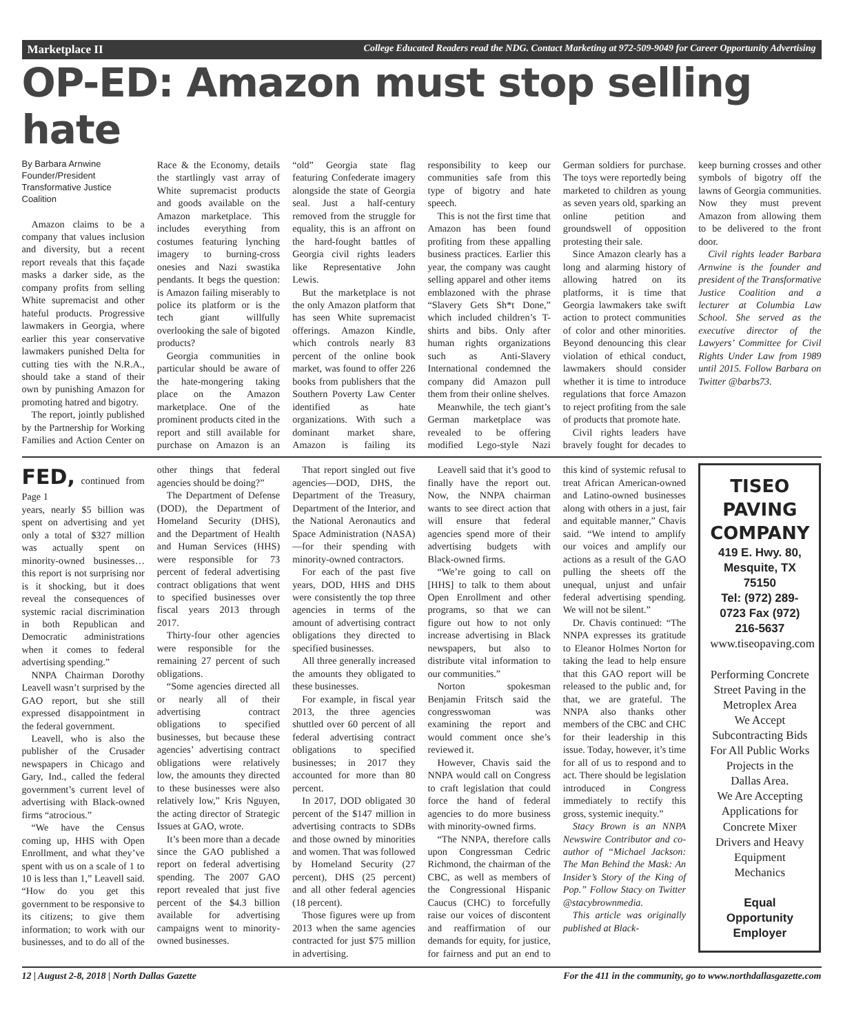Marketplace II College Educated Readers read the NDG. Contact Marketing at 972-509-9049 for Career Opportunity Advertising
OP-ED: Amazon must stop selling hate
By Barbara Arnwine
Founder/President
Transformative Justice Coalition
Amazon claims to be a company that values inclusion and diversity, but a recent report reveals that this façade masks a darker side, as the company profits from selling White supremacist and other hateful products. Progressive lawmakers in Georgia, where earlier this year conservative lawmakers punished Delta for cutting ties with the N.R.A., should take a stand of their own by punishing Amazon for promoting hatred and bigotry.
The report, jointly published by the Partnership for Working Families and Action Center on Race & the Economy, details the startlingly vast array of White supremacist products and goods available on the Amazon marketplace. This includes everything from costumes featuring lynching imagery to burning-cross onesies and Nazi swastika pendants. It begs the question: is Amazon failing miserably to police its platform or is the tech giant willfully overlooking the sale of bigoted products?
Georgia communities in particular should be aware of the hate-mongering taking place on the Amazon marketplace. One of the prominent products cited in the report and still available for purchase on Amazon is an “old” Georgia state flag featuring Confederate imagery alongside the state of Georgia seal. Just a half-century removed from the struggle for equality, this is an affront on the hard-fought battles of Georgia civil rights leaders like Representative John Lewis.
But the marketplace is not the only Amazon platform that has seen White supremacist offerings. Amazon Kindle, which controls nearly 83 percent of the online book market, was found to offer 226 books from publishers that the Southern Poverty Law Center identified as hate organizations. With such a dominant market share, Amazon is failing its responsibility to keep our communities safe from this type of bigotry and hate speech.
This is not the first time that Amazon has been found profiting from these appalling business practices. Earlier this year, the company was caught selling apparel and other items emblazoned with the phrase “Slavery Gets Sh*t Done,” which included children’s T-shirts and bibs. Only after human rights organizations such as Anti-Slavery International condemned the company did Amazon pull them from their online shelves.
Meanwhile, the tech giant’s German marketplace was revealed to be offering modified Lego-style Nazi German soldiers for purchase. The toys were reportedly being marketed to children as young as seven years old, sparking an online petition and groundswell of opposition protesting their sale.
Since Amazon clearly has a long and alarming history of allowing hatred on its platforms, it is time that Georgia lawmakers take swift action to protect communities of color and other minorities. Beyond denouncing this clear violation of ethical conduct, lawmakers should consider whether it is time to introduce regulations that force Amazon to reject profiting from the sale of products that promote hate.
Civil rights leaders have bravely fought for decades to keep burning crosses and other symbols of bigotry off the lawns of Georgia communities. Now they must prevent Amazon from allowing them to be delivered to the front door.
Civil rights leader Barbara Arnwine is the founder and president of the Transformative Justice Coalition and a lecturer at Columbia Law School. She served as the executive director of the Lawyers’ Committee for Civil Rights Under Law from 1989 until 2015. Follow Barbara on Twitter @barbs73.
FED, continued from Page 1
years, nearly $5 billion was spent on advertising and yet only a total of $327 million was actually spent on minority-owned businesses…this report is not surprising nor is it shocking, but it does reveal the consequences of systemic racial discrimination in both Republican and Democratic administrations when it comes to federal advertising spending.”
NNPA Chairman Dorothy Leavell wasn’t surprised by the GAO report, but she still expressed disappointment in the federal government.
Leavell, who is also the publisher of the Crusader newspapers in Chicago and Gary, Ind., called the federal government’s current level of advertising with Black-owned firms “atrocious.”
“We have the Census coming up, HHS with Open Enrollment, and what they’ve spent with us on a scale of 1 to 10 is less than 1,” Leavell said. “How do you get this government to be responsive to its citizens; to give them information; to work with our businesses, and to do all of the other things that federal agencies should be doing?”
The Department of Defense (DOD), the Department of Homeland Security (DHS), and the Department of Health and Human Services (HHS) were responsible for 73 percent of federal advertising contract obligations that went to specified businesses over fiscal years 2013 through 2017.
Thirty-four other agencies were responsible for the remaining 27 percent of such obligations.
“Some agencies directed all or nearly all of their advertising contract obligations to specified businesses, but because these agencies’ advertising contract obligations were relatively low, the amounts they directed to these businesses were also relatively low,” Kris Nguyen, the acting director of Strategic Issues at GAO, wrote.
It’s been more than a decade since the GAO published a report on federal advertising spending. The 2007 GAO report revealed that just five percent of the $4.3 billion available for advertising campaigns went to minority-owned businesses.
That report singled out five agencies—DOD, DHS, the Department of the Treasury, Department of the Interior, and the National Aeronautics and Space Administration (NASA)—for their spending with minority-owned contractors.
For each of the past five years, DOD, HHS and DHS were consistently the top three agencies in terms of the amount of advertising contract obligations they directed to specified businesses.
All three generally increased the amounts they obligated to these businesses.
For example, in fiscal year 2013, the three agencies shuttled over 60 percent of all federal advertising contract obligations to specified businesses; in 2017 they accounted for more than 80 percent.
In 2017, DOD obligated 30 percent of the $147 million in advertising contracts to SDBs and those owned by minorities and women. That was followed by Homeland Security (27 percent), DHS (25 percent) and all other federal agencies (18 percent).
Those figures were up from 2013 when the same agencies contracted for just $75 million in advertising.
Leavell said that it’s good to finally have the report out. Now, the NNPA chairman wants to see direct action that will ensure that federal agencies spend more of their advertising budgets with Black-owned firms.
“We’re going to call on [HHS] to talk to them about Open Enrollment and other programs, so that we can figure out how to not only increase advertising in Black newspapers, but also to distribute vital information to our communities.”
Norton spokesman Benjamin Fritsch said the congresswoman was examining the report and would comment once she’s reviewed it.
However, Chavis said the NNPA would call on Congress to craft legislation that could force the hand of federal agencies to do more business with minority-owned firms.
“The NNPA, therefore calls upon Congressman Cedric Richmond, the chairman of the CBC, as well as members of the Congressional Hispanic Caucus (CHC) to forcefully raise our voices of discontent and reaffirmation of our demands for equity, for justice, for fairness and put an end to this kind of systemic refusal to treat African American-owned and Latino-owned businesses along with others in a just, fair and equitable manner,” Chavis said. “We intend to amplify our voices and amplify our actions as a result of the GAO pulling the sheets off the unequal, unjust and unfair federal advertising spending. We will not be silent.”
Dr. Chavis continued: “The NNPA expresses its gratitude to Eleanor Holmes Norton for taking the lead to help ensure that this GAO report will be released to the public and, for that, we are grateful. The NNPA also thanks other members of the CBC and CHC for their leadership in this issue. Today, however, it’s time for all of us to respond and to act. There should be legislation introduced in Congress immediately to rectify this gross, systemic inequity.”
Stacy Brown is an NNPA Newswire Contributor and co-author of “Michael Jackson: The Man Behind the Mask: An Insider’s Story of the King of Pop.” Follow Stacy on Twitter @stacybrownmedia.
This article was originally published at Black-
TISEO PAVING COMPANY
419 E. Hwy. 80, Mesquite, TX 75150
Tel: (972) 289-0723 Fax (972) 216-5637
www.tiseopaving.com
Performing Concrete Street Paving in the Metroplex Area
We Accept Subcontracting Bids For All Public Works Projects in the Dallas Area.
We Are Accepting Applications for Concrete Mixer Drivers and Heavy Equipment Mechanics
Equal Opportunity Employer
12 | August 2-8, 2018 | North Dallas Gazette For the 411 in the community, go to www.northdallasgazette.com